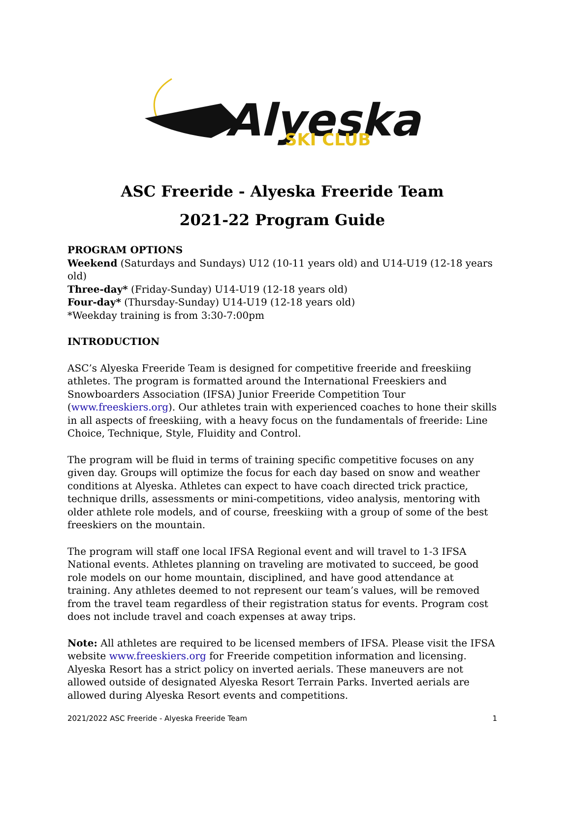Alyeska
SKI CLUB
ASC Freeride - Alyeska Freeride Team
2021-22 Program Guide
PROGRAM OPTIONS
Weekend (Saturdays and Sundays) U12 (10-11 years old) and U14-U19 (12-18 years old)
Three-day* (Friday-Sunday) U14-U19 (12-18 years old)
Four-day* (Thursday-Sunday) U14-U19 (12-18 years old)
*Weekday training is from 3:30-7:00pm
INTRODUCTION
ASC’s Alyeska Freeride Team is designed for competitive freeride and freeskiing athletes. The program is formatted around the International Freeskiers and Snowboarders Association (IFSA) Junior Freeride Competition Tour (www.freeskiers.org). Our athletes train with experienced coaches to hone their skills in all aspects of freeskiing, with a heavy focus on the fundamentals of freeride: Line Choice, Technique, Style, Fluidity and Control.
The program will be fluid in terms of training specific competitive focuses on any given day. Groups will optimize the focus for each day based on snow and weather conditions at Alyeska. Athletes can expect to have coach directed trick practice, technique drills, assessments or mini-competitions, video analysis, mentoring with older athlete role models, and of course, freeskiing with a group of some of the best freeskiers on the mountain.
The program will staff one local IFSA Regional event and will travel to 1-3 IFSA National events. Athletes planning on traveling are motivated to succeed, be good role models on our home mountain, disciplined, and have good attendance at training. Any athletes deemed to not represent our team’s values, will be removed from the travel team regardless of their registration status for events. Program cost does not include travel and coach expenses at away trips.
Note: All athletes are required to be licensed members of IFSA. Please visit the IFSA website www.freeskiers.org for Freeride competition information and licensing. Alyeska Resort has a strict policy on inverted aerials. These maneuvers are not allowed outside of designated Alyeska Resort Terrain Parks. Inverted aerials are allowed during Alyeska Resort events and competitions.
2021/2022 ASC Freeride - Alyeska Freeride Team 1